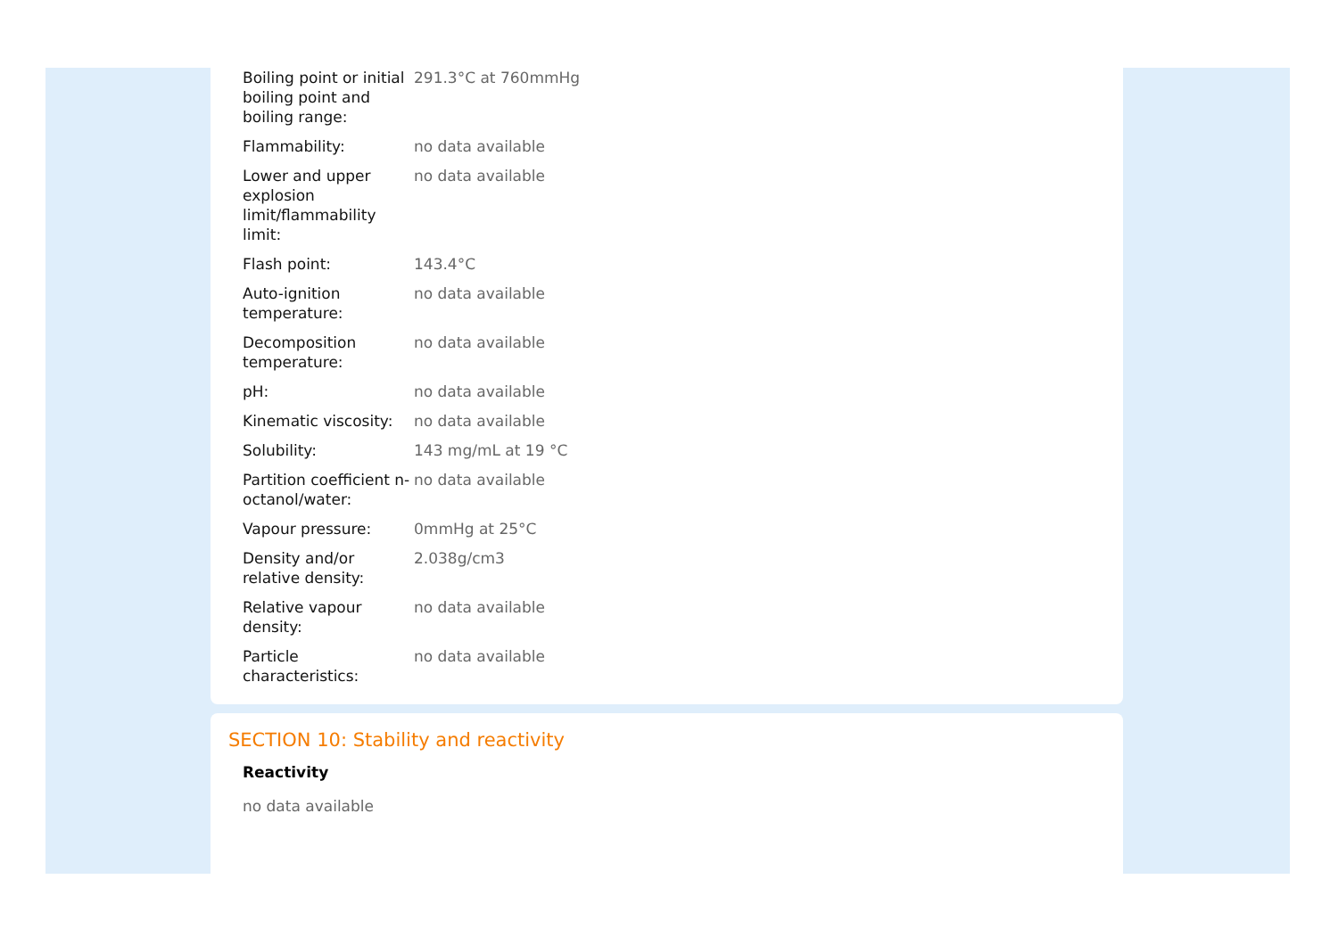| Boiling point or initial boiling point and boiling range: | 291.3°C at 760mmHg |
| Flammability: | no data available |
| Lower and upper explosion limit/flammability limit: | no data available |
| Flash point: | 143.4°C |
| Auto-ignition temperature: | no data available |
| Decomposition temperature: | no data available |
| pH: | no data available |
| Kinematic viscosity: | no data available |
| Solubility: | 143 mg/mL at 19 °C |
| Partition coefficient n-octanol/water: | no data available |
| Vapour pressure: | 0mmHg at 25°C |
| Density and/or relative density: | 2.038g/cm3 |
| Relative vapour density: | no data available |
| Particle characteristics: | no data available |
SECTION 10: Stability and reactivity
Reactivity
no data available